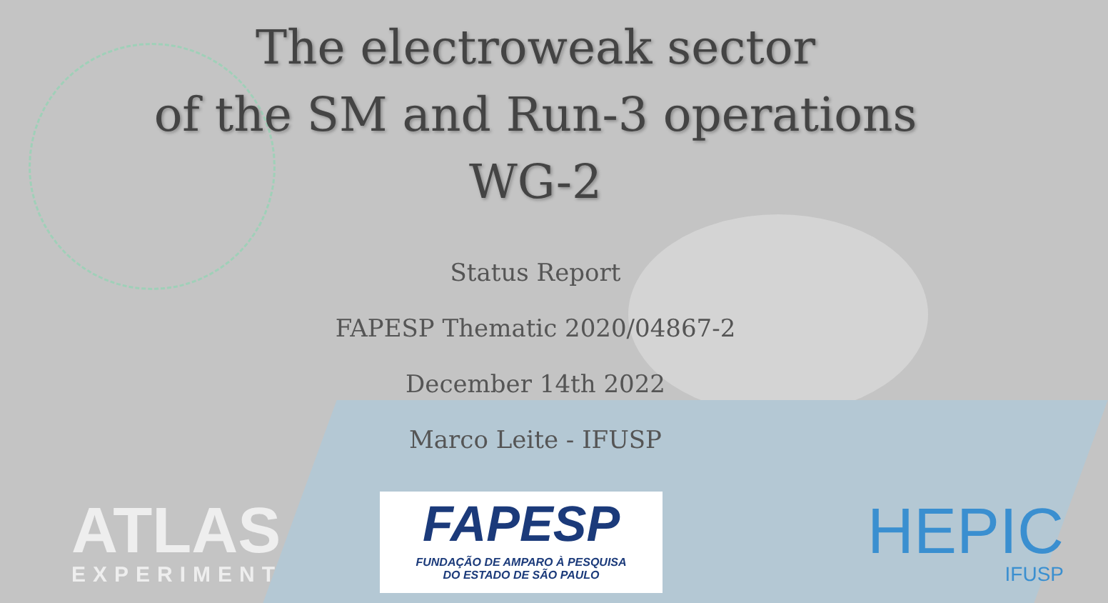The electroweak sector
of the SM and Run-3 operations
WG-2
Status Report
FAPESP Thematic 2020/04867-2
December 14th 2022
Marco Leite - IFUSP
ATLAS
EXPERIMENT
FAPESP
FUNDAÇÃO DE AMPARO À PESQUISA
DO ESTADO DE SÃO PAULO
HEPIC
IFUSP